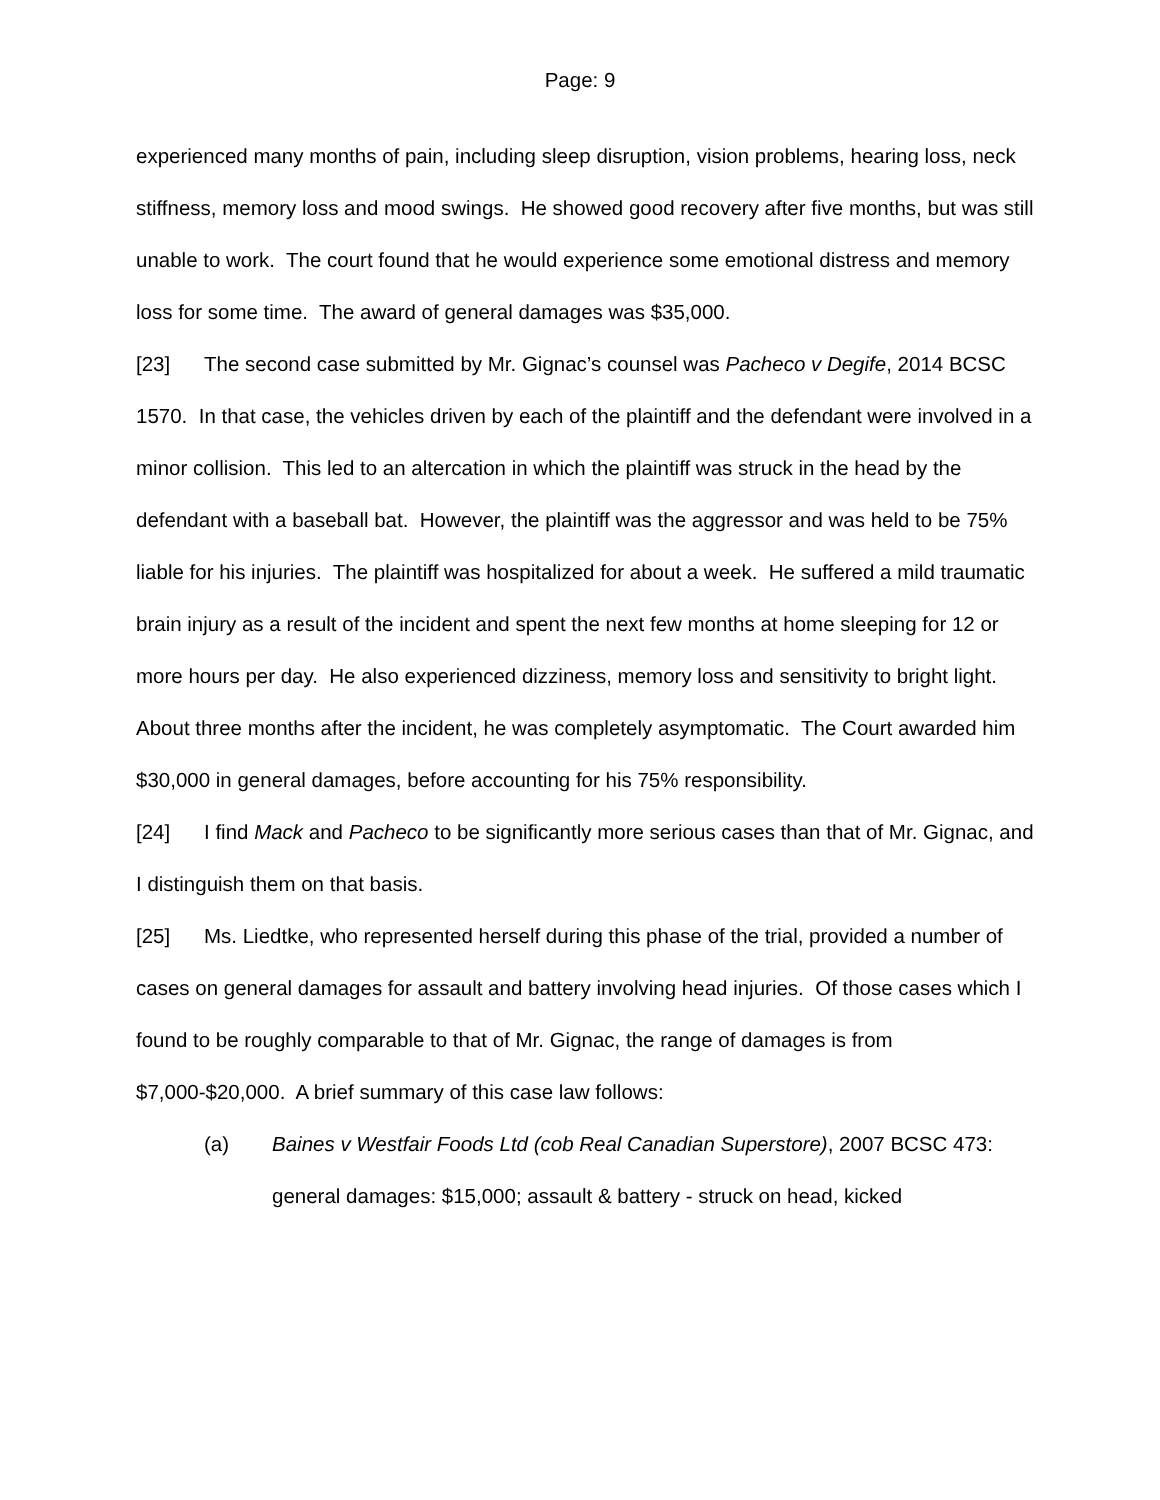Page: 9
experienced many months of pain, including sleep disruption, vision problems, hearing loss, neck stiffness, memory loss and mood swings. He showed good recovery after five months, but was still unable to work. The court found that he would experience some emotional distress and memory loss for some time. The award of general damages was $35,000.
[23] The second case submitted by Mr. Gignac’s counsel was Pacheco v Degife, 2014 BCSC 1570. In that case, the vehicles driven by each of the plaintiff and the defendant were involved in a minor collision. This led to an altercation in which the plaintiff was struck in the head by the defendant with a baseball bat. However, the plaintiff was the aggressor and was held to be 75% liable for his injuries. The plaintiff was hospitalized for about a week. He suffered a mild traumatic brain injury as a result of the incident and spent the next few months at home sleeping for 12 or more hours per day. He also experienced dizziness, memory loss and sensitivity to bright light. About three months after the incident, he was completely asymptomatic. The Court awarded him $30,000 in general damages, before accounting for his 75% responsibility.
[24] I find Mack and Pacheco to be significantly more serious cases than that of Mr. Gignac, and I distinguish them on that basis.
[25] Ms. Liedtke, who represented herself during this phase of the trial, provided a number of cases on general damages for assault and battery involving head injuries. Of those cases which I found to be roughly comparable to that of Mr. Gignac, the range of damages is from $7,000-$20,000. A brief summary of this case law follows:
(a) Baines v Westfair Foods Ltd (cob Real Canadian Superstore), 2007 BCSC 473: general damages: $15,000; assault & battery - struck on head, kicked